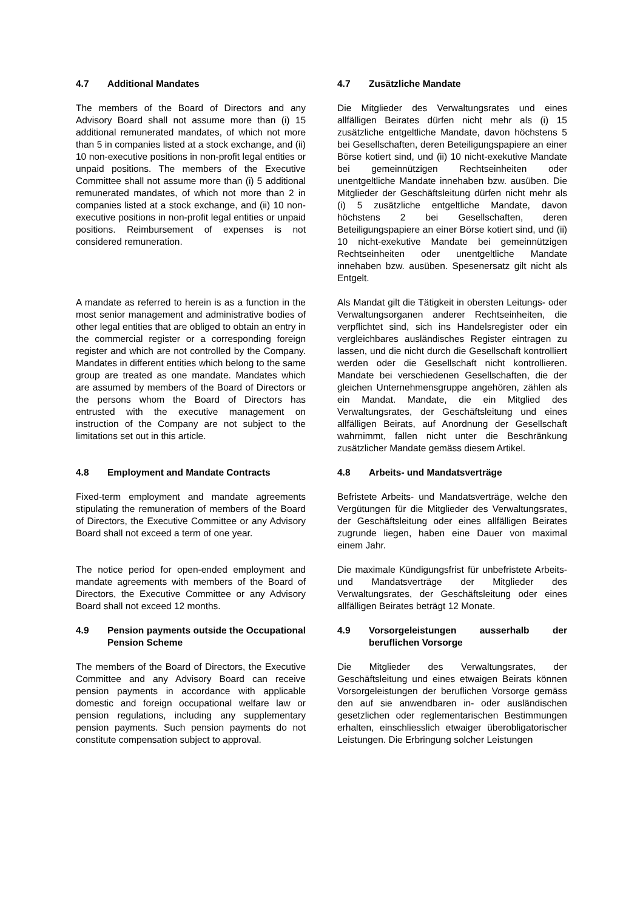4.7 Additional Mandates 4.7 Zusätzliche Mandate
The members of the Board of Directors and any Advisory Board shall not assume more than (i) 15 additional remunerated mandates, of which not more than 5 in companies listed at a stock exchange, and (ii) 10 non-executive positions in non-profit legal entities or unpaid positions. The members of the Executive Committee shall not assume more than (i) 5 additional remunerated mandates, of which not more than 2 in companies listed at a stock exchange, and (ii) 10 non-executive positions in non-profit legal entities or unpaid positions. Reimbursement of expenses is not considered remuneration.
Die Mitglieder des Verwaltungsrates und eines allfälligen Beirates dürfen nicht mehr als (i) 15 zusätzliche entgeltliche Mandate, davon höchstens 5 bei Gesellschaften, deren Beteiligungspapiere an einer Börse kotiert sind, und (ii) 10 nicht-exekutive Mandate bei gemeinnützigen Rechtseinheiten oder unentgeltliche Mandate innehaben bzw. ausüben. Die Mitglieder der Geschäftsleitung dürfen nicht mehr als (i) 5 zusätzliche entgeltliche Mandate, davon höchstens 2 bei Gesellschaften, deren Beteiligungspapiere an einer Börse kotiert sind, und (ii) 10 nicht-exekutive Mandate bei gemeinnützigen Rechtseinheiten oder unentgeltliche Mandate innehaben bzw. ausüben. Spesenersatz gilt nicht als Entgelt.
A mandate as referred to herein is as a function in the most senior management and administrative bodies of other legal entities that are obliged to obtain an entry in the commercial register or a corresponding foreign register and which are not controlled by the Company. Mandates in different entities which belong to the same group are treated as one mandate. Mandates which are assumed by members of the Board of Directors or the persons whom the Board of Directors has entrusted with the executive management on instruction of the Company are not subject to the limitations set out in this article.
Als Mandat gilt die Tätigkeit in obersten Leitungs- oder Verwaltungsorganen anderer Rechtseinheiten, die verpflichtet sind, sich ins Handelsregister oder ein vergleichbares ausländisches Register eintragen zu lassen, und die nicht durch die Gesellschaft kontrolliert werden oder die Gesellschaft nicht kontrollieren. Mandate bei verschiedenen Gesellschaften, die der gleichen Unternehmensgruppe angehören, zählen als ein Mandat. Mandate, die ein Mitglied des Verwaltungsrates, der Geschäftsleitung und eines allfälligen Beirats, auf Anordnung der Gesellschaft wahrnimmt, fallen nicht unter die Beschränkung zusätzlicher Mandate gemäss diesem Artikel.
4.8 Employment and Mandate Contracts 4.8 Arbeits- und Mandatsverträge
Fixed-term employment and mandate agreements stipulating the remuneration of members of the Board of Directors, the Executive Committee or any Advisory Board shall not exceed a term of one year.
Befristete Arbeits- und Mandatsverträge, welche den Vergütungen für die Mitglieder des Verwaltungsrates, der Geschäftsleitung oder eines allfälligen Beirates zugrunde liegen, haben eine Dauer von maximal einem Jahr.
The notice period for open-ended employment and mandate agreements with members of the Board of Directors, the Executive Committee or any Advisory Board shall not exceed 12 months.
Die maximale Kündigungsfrist für unbefristete Arbeits- und Mandatsverträge der Mitglieder des Verwaltungsrates, der Geschäftsleitung oder eines allfälligen Beirates beträgt 12 Monate.
4.9 Pension payments outside the Occupational Pension Scheme
4.9 Vorsorgeleistungen ausserhalb der beruflichen Vorsorge
The members of the Board of Directors, the Executive Committee and any Advisory Board can receive pension payments in accordance with applicable domestic and foreign occupational welfare law or pension regulations, including any supplementary pension payments. Such pension payments do not constitute compensation subject to approval.
Die Mitglieder des Verwaltungsrates, der Geschäftsleitung und eines etwaigen Beirats können Vorsorgeleistungen der beruflichen Vorsorge gemäss den auf sie anwendbaren in- oder ausländischen gesetzlichen oder reglementarischen Bestimmungen erhalten, einschliesslich etwaiger überobligatorischer Leistungen. Die Erbringung solcher Leistungen